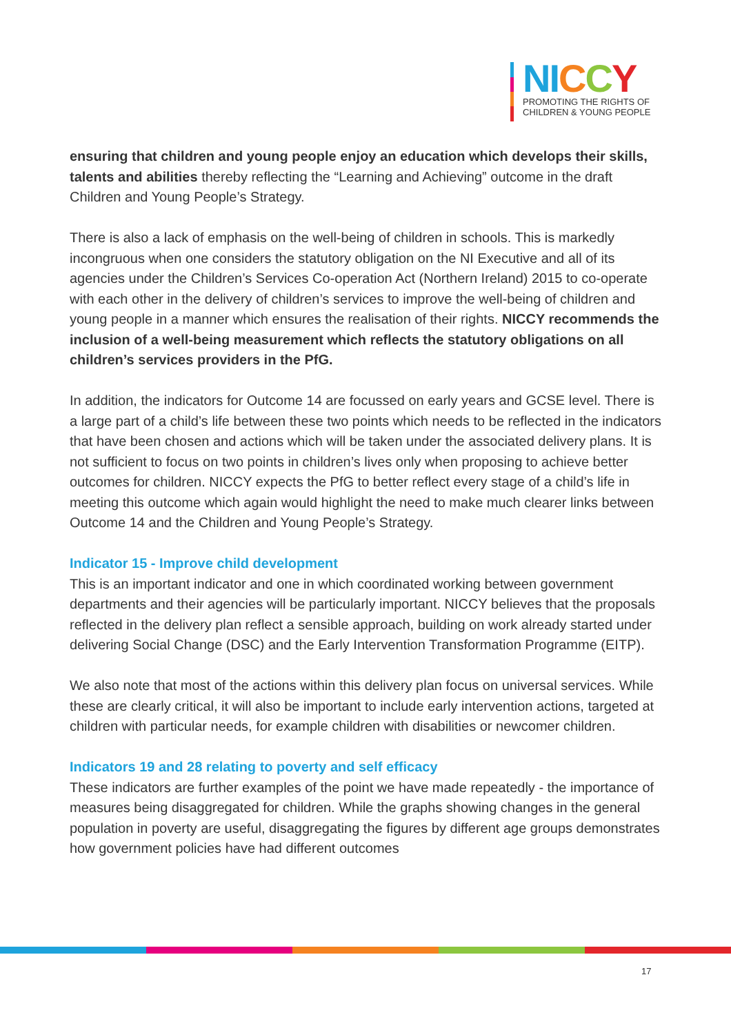NI CCY
PROMOTING THE RIGHTS OF
CHILDREN & YOUNG PEOPLE
ensuring that children and young people enjoy an education which develops their skills, talents and abilities thereby reflecting the “Learning and Achieving” outcome in the draft Children and Young People’s Strategy.
There is also a lack of emphasis on the well-being of children in schools. This is markedly incongruous when one considers the statutory obligation on the NI Executive and all of its agencies under the Children’s Services Co-operation Act (Northern Ireland) 2015 to co-operate with each other in the delivery of children’s services to improve the well-being of children and young people in a manner which ensures the realisation of their rights. NICCY recommends the inclusion of a well-being measurement which reflects the statutory obligations on all children’s services providers in the PfG.
In addition, the indicators for Outcome 14 are focussed on early years and GCSE level. There is a large part of a child’s life between these two points which needs to be reflected in the indicators that have been chosen and actions which will be taken under the associated delivery plans. It is not sufficient to focus on two points in children’s lives only when proposing to achieve better outcomes for children. NICCY expects the PfG to better reflect every stage of a child’s life in meeting this outcome which again would highlight the need to make much clearer links between Outcome 14 and the Children and Young People’s Strategy.
Indicator 15 - Improve child development
This is an important indicator and one in which coordinated working between government departments and their agencies will be particularly important. NICCY believes that the proposals reflected in the delivery plan reflect a sensible approach, building on work already started under delivering Social Change (DSC) and the Early Intervention Transformation Programme (EITP).
We also note that most of the actions within this delivery plan focus on universal services. While these are clearly critical, it will also be important to include early intervention actions, targeted at children with particular needs, for example children with disabilities or newcomer children.
Indicators 19 and 28 relating to poverty and self efficacy
These indicators are further examples of the point we have made repeatedly - the importance of measures being disaggregated for children. While the graphs showing changes in the general population in poverty are useful, disaggregating the figures by different age groups demonstrates how government policies have had different outcomes
17